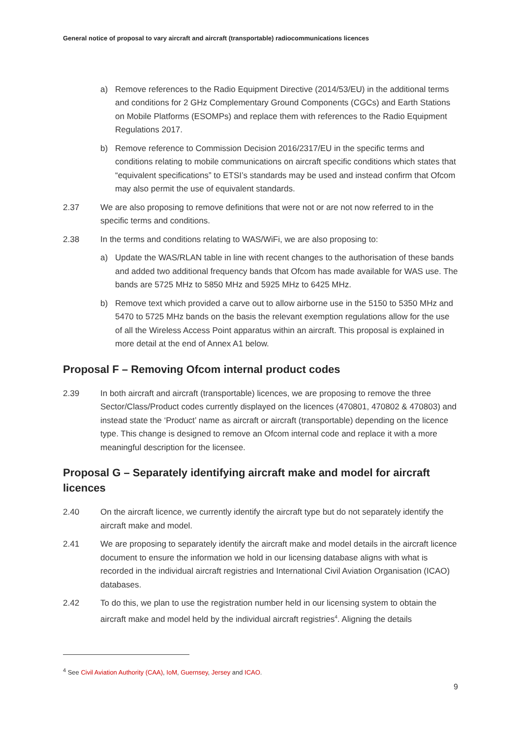General notice of proposal to vary aircraft and aircraft (transportable) radiocommunications licences
a) Remove references to the Radio Equipment Directive (2014/53/EU) in the additional terms and conditions for 2 GHz Complementary Ground Components (CGCs) and Earth Stations on Mobile Platforms (ESOMPs) and replace them with references to the Radio Equipment Regulations 2017.
b) Remove reference to Commission Decision 2016/2317/EU in the specific terms and conditions relating to mobile communications on aircraft specific conditions which states that “equivalent specifications” to ETSI’s standards may be used and instead confirm that Ofcom may also permit the use of equivalent standards.
2.37 We are also proposing to remove definitions that were not or are not now referred to in the specific terms and conditions.
2.38 In the terms and conditions relating to WAS/WiFi, we are also proposing to:
a) Update the WAS/RLAN table in line with recent changes to the authorisation of these bands and added two additional frequency bands that Ofcom has made available for WAS use. The bands are 5725 MHz to 5850 MHz and 5925 MHz to 6425 MHz.
b) Remove text which provided a carve out to allow airborne use in the 5150 to 5350 MHz and 5470 to 5725 MHz bands on the basis the relevant exemption regulations allow for the use of all the Wireless Access Point apparatus within an aircraft. This proposal is explained in more detail at the end of Annex A1 below.
Proposal F – Removing Ofcom internal product codes
2.39 In both aircraft and aircraft (transportable) licences, we are proposing to remove the three Sector/Class/Product codes currently displayed on the licences (470801, 470802 & 470803) and instead state the ‘Product’ name as aircraft or aircraft (transportable) depending on the licence type. This change is designed to remove an Ofcom internal code and replace it with a more meaningful description for the licensee.
Proposal G – Separately identifying aircraft make and model for aircraft licences
2.40 On the aircraft licence, we currently identify the aircraft type but do not separately identify the aircraft make and model.
2.41 We are proposing to separately identify the aircraft make and model details in the aircraft licence document to ensure the information we hold in our licensing database aligns with what is recorded in the individual aircraft registries and International Civil Aviation Organisation (ICAO) databases.
2.42 To do this, we plan to use the registration number held in our licensing system to obtain the aircraft make and model held by the individual aircraft registries<sup>4</sup>. Aligning the details
<sup>4</sup> See Civil Aviation Authority (CAA), IoM, Guernsey, Jersey and ICAO.
9